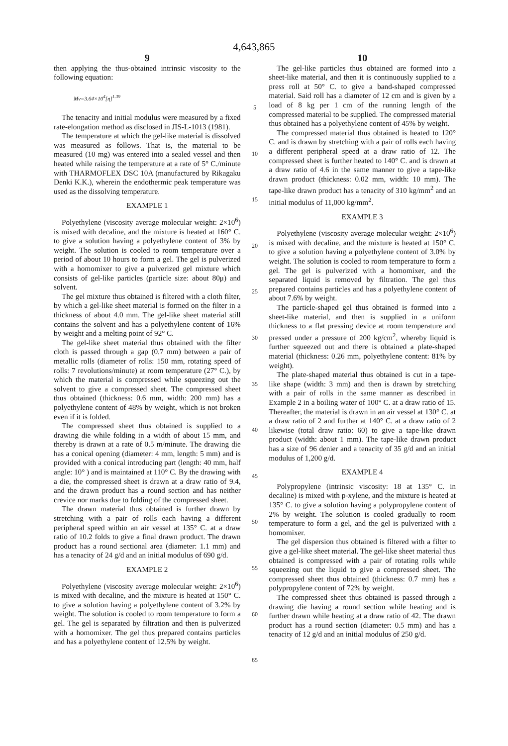4,643,865
9
then applying the thus-obtained intrinsic viscosity to the following equation:
Mv=3.64×10<sup>4</sup>[η]<sup>1.39</sup>
The tenacity and initial modulus were measured by a fixed rate-elongation method as disclosed in JIS-L-1013 (1981).
The temperature at which the gel-like material is dissolved was measured as follows. That is, the material to be measured (10 mg) was entered into a sealed vessel and then heated while raising the temperature at a rate of 5° C./minute with THARMOFLEX DSC 10A (manufactured by Rikagaku Denki K.K.), wherein the endothermic peak temperature was used as the dissolving temperature.
EXAMPLE 1
Polyethylene (viscosity average molecular weight: 2×10<sup>6</sup>) is mixed with decaline, and the mixture is heated at 160° C. to give a solution having a polyethylene content of 3% by weight. The solution is cooled to room temperature over a period of about 10 hours to form a gel. The gel is pulverized with a homomixer to give a pulverized gel mixture which consists of gel-like particles (particle size: about 80μ) and solvent.
The gel mixture thus obtained is filtered with a cloth filter, by which a gel-like sheet material is formed on the filter in a thickness of about 4.0 mm. The gel-like sheet material still contains the solvent and has a polyethylene content of 16% by weight and a melting point of 92° C.
The gel-like sheet material thus obtained with the filter cloth is passed through a gap (0.7 mm) between a pair of metallic rolls (diameter of rolls: 150 mm, rotating speed of rolls: 7 revolutions/minute) at room temperature (27° C.), by which the material is compressed while squeezing out the solvent to give a compressed sheet. The compressed sheet thus obtained (thickness: 0.6 mm, width: 200 mm) has a polyethylene content of 48% by weight, which is not broken even if it is folded.
The compressed sheet thus obtained is supplied to a drawing die while folding in a width of about 15 mm, and thereby is drawn at a rate of 0.5 m/minute. The drawing die has a conical opening (diameter: 4 mm, length: 5 mm) and is provided with a conical introducing part (length: 40 mm, half angle: 10° ) and is maintained at 110° C. By the drawing with a die, the compressed sheet is drawn at a draw ratio of 9.4, and the drawn product has a round section and has neither crevice nor marks due to folding of the compressed sheet.
The drawn material thus obtained is further drawn by stretching with a pair of rolls each having a different peripheral speed within an air vessel at 135° C. at a draw ratio of 10.2 folds to give a final drawn product. The drawn product has a round sectional area (diameter: 1.1 mm) and has a tenacity of 24 g/d and an initial modulus of 690 g/d.
EXAMPLE 2
Polyethylene (viscosity average molecular weight: 2×10<sup>6</sup>) is mixed with decaline, and the mixture is heated at 150° C. to give a solution having a polyethylene content of 3.2% by weight. The solution is cooled to room temperature to form a gel. The gel is separated by filtration and then is pulverized with a homomixer. The gel thus prepared contains particles and has a polyethylene content of 12.5% by weight.
5
10
15
20
25
30
35
40
45
50
55
60
65
10
The gel-like particles thus obtained are formed into a sheet-like material, and then it is continuously supplied to a press roll at 50° C. to give a band-shaped compressed material. Said roll has a diameter of 12 cm and is given by a load of 8 kg per 1 cm of the running length of the compressed material to be supplied. The compressed material thus obtained has a polyethylene content of 45% by weight.
The compressed material thus obtained is heated to 120° C. and is drawn by stretching with a pair of rolls each having a different peripheral speed at a draw ratio of 12. The compressed sheet is further heated to 140° C. and is drawn at a draw ratio of 4.6 in the same manner to give a tape-like drawn product (thickness: 0.02 mm, width: 10 mm). The tape-like drawn product has a tenacity of 310 kg/mm<sup>2</sup> and an initial modulus of 11,000 kg/mm<sup>2</sup>.
EXAMPLE 3
Polyethylene (viscosity average molecular weight: 2×10<sup>6</sup>) is mixed with decaline, and the mixture is heated at 150° C. to give a solution having a polyethylene content of 3.0% by weight. The solution is cooled to room temperature to form a gel. The gel is pulverized with a homomixer, and the separated liquid is removed by filtration. The gel thus prepared contains particles and has a polyethylene content of about 7.6% by weight.
The particle-shaped gel thus obtained is formed into a sheet-like material, and then is supplied in a uniform thickness to a flat pressing device at room temperature and pressed under a pressure of 200 kg/cm<sup>2</sup>, whereby liquid is further squeezed out and there is obtained a plate-shaped material (thickness: 0.26 mm, polyethylene content: 81% by weight).
The plate-shaped material thus obtained is cut in a tape-like shape (width: 3 mm) and then is drawn by stretching with a pair of rolls in the same manner as described in Example 2 in a boiling water of 100° C. at a draw ratio of 15. Thereafter, the material is drawn in an air vessel at 130° C. at a draw ratio of 2 and further at 140° C. at a draw ratio of 2 likewise (total draw ratio: 60) to give a tape-like drawn product (width: about 1 mm). The tape-like drawn product has a size of 96 denier and a tenacity of 35 g/d and an initial modulus of 1,200 g/d.
EXAMPLE 4
Polypropylene (intrinsic viscosity: 18 at 135° C. in decaline) is mixed with p-xylene, and the mixture is heated at 135° C. to give a solution having a polypropylene content of 2% by weight. The solution is cooled gradually to room temperature to form a gel, and the gel is pulverized with a homomixer.
The gel dispersion thus obtained is filtered with a filter to give a gel-like sheet material. The gel-like sheet material thus obtained is compressed with a pair of rotating rolls while squeezing out the liquid to give a compressed sheet. The compressed sheet thus obtained (thickness: 0.7 mm) has a polypropylene content of 72% by weight.
The compressed sheet thus obtained is passed through a drawing die having a round section while heating and is further drawn while heating at a draw ratio of 42. The drawn product has a round section (diameter: 0.5 mm) and has a tenacity of 12 g/d and an initial modulus of 250 g/d.